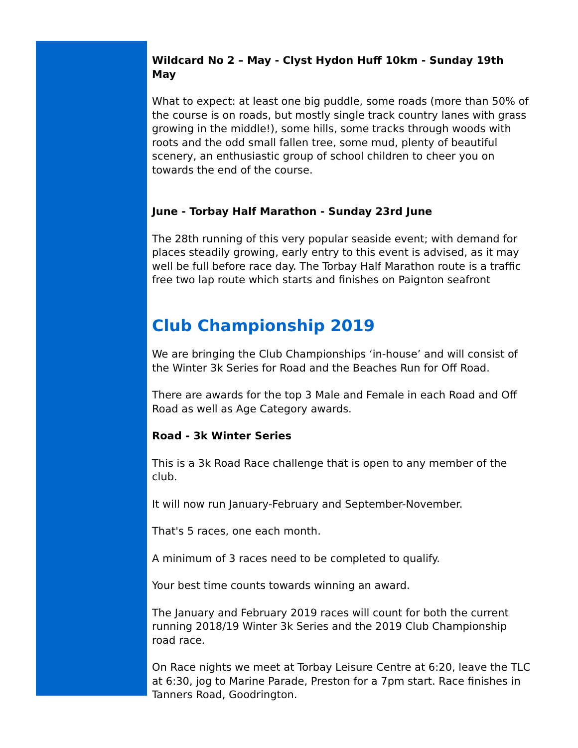Wildcard No 2 – May - Clyst Hydon Huff 10km - Sunday 19th May
What to expect: at least one big puddle, some roads (more than 50% of the course is on roads, but mostly single track country lanes with grass growing in the middle!), some hills, some tracks through woods with roots and the odd small fallen tree, some mud, plenty of beautiful scenery, an enthusiastic group of school children to cheer you on towards the end of the course.
June - Torbay Half Marathon - Sunday 23rd June
The 28th running of this very popular seaside event; with demand for places steadily growing, early entry to this event is advised, as it may well be full before race day. The Torbay Half Marathon route is a traffic free two lap route which starts and finishes on Paignton seafront
Club Championship 2019
We are bringing the Club Championships ‘in-house’ and will consist of the Winter 3k Series for Road and the Beaches Run for Off Road.
There are awards for the top 3 Male and Female in each Road and Off Road as well as Age Category awards.
Road - 3k Winter Series
This is a 3k Road Race challenge that is open to any member of the club.
It will now run January-February and September-November.
That's 5 races, one each month.
A minimum of 3 races need to be completed to qualify.
Your best time counts towards winning an award.
The January and February 2019 races will count for both the current running 2018/19 Winter 3k Series and the 2019 Club Championship road race.
On Race nights we meet at Torbay Leisure Centre at 6:20, leave the TLC at 6:30, jog to Marine Parade, Preston for a 7pm start. Race finishes in Tanners Road, Goodrington.